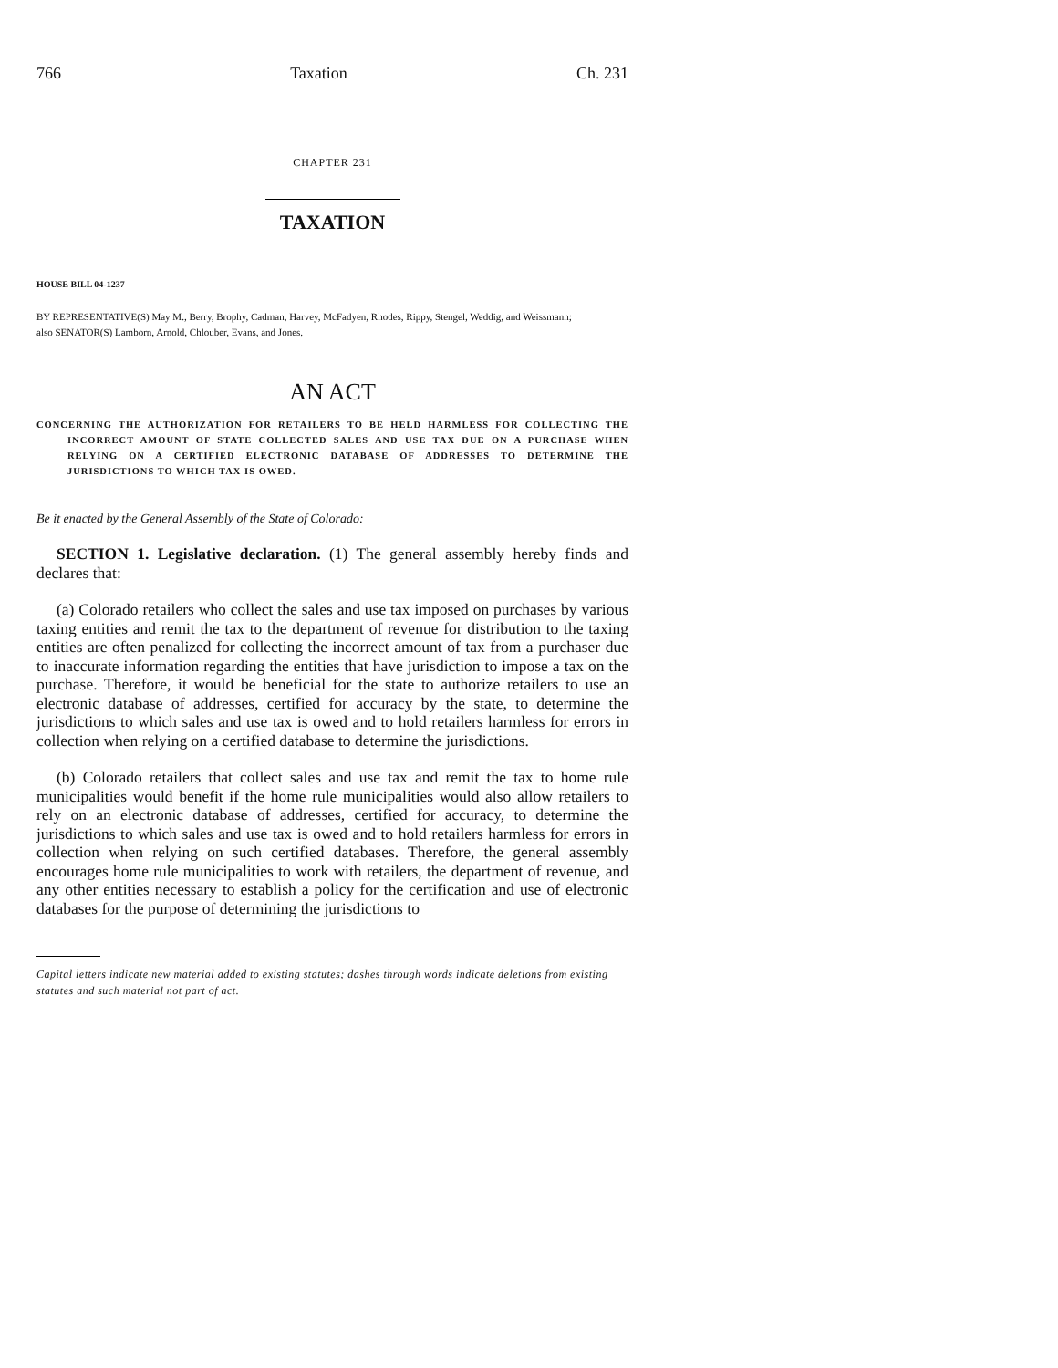766 Taxation Ch. 231
CHAPTER 231
TAXATION
HOUSE BILL 04-1237
BY REPRESENTATIVE(S) May M., Berry, Brophy, Cadman, Harvey, McFadyen, Rhodes, Rippy, Stengel, Weddig, and Weissmann;
also SENATOR(S) Lamborn, Arnold, Chlouber, Evans, and Jones.
AN ACT
CONCERNING THE AUTHORIZATION FOR RETAILERS TO BE HELD HARMLESS FOR COLLECTING THE INCORRECT AMOUNT OF STATE COLLECTED SALES AND USE TAX DUE ON A PURCHASE WHEN RELYING ON A CERTIFIED ELECTRONIC DATABASE OF ADDRESSES TO DETERMINE THE JURISDICTIONS TO WHICH TAX IS OWED.
Be it enacted by the General Assembly of the State of Colorado:
SECTION 1. Legislative declaration. (1) The general assembly hereby finds and declares that:
(a) Colorado retailers who collect the sales and use tax imposed on purchases by various taxing entities and remit the tax to the department of revenue for distribution to the taxing entities are often penalized for collecting the incorrect amount of tax from a purchaser due to inaccurate information regarding the entities that have jurisdiction to impose a tax on the purchase. Therefore, it would be beneficial for the state to authorize retailers to use an electronic database of addresses, certified for accuracy by the state, to determine the jurisdictions to which sales and use tax is owed and to hold retailers harmless for errors in collection when relying on a certified database to determine the jurisdictions.
(b) Colorado retailers that collect sales and use tax and remit the tax to home rule municipalities would benefit if the home rule municipalities would also allow retailers to rely on an electronic database of addresses, certified for accuracy, to determine the jurisdictions to which sales and use tax is owed and to hold retailers harmless for errors in collection when relying on such certified databases. Therefore, the general assembly encourages home rule municipalities to work with retailers, the department of revenue, and any other entities necessary to establish a policy for the certification and use of electronic databases for the purpose of determining the jurisdictions to
Capital letters indicate new material added to existing statutes; dashes through words indicate deletions from existing statutes and such material not part of act.